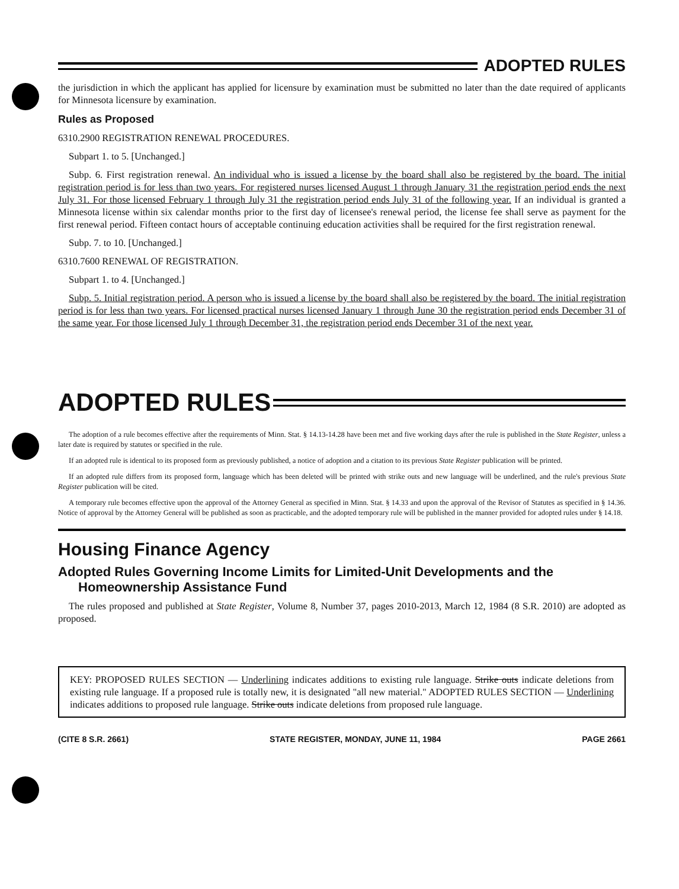ADOPTED RULES
the jurisdiction in which the applicant has applied for licensure by examination must be submitted no later than the date required of applicants for Minnesota licensure by examination.
Rules as Proposed
6310.2900 REGISTRATION RENEWAL PROCEDURES.
Subpart 1. to 5. [Unchanged.]
Subp. 6. First registration renewal. An individual who is issued a license by the board shall also be registered by the board. The initial registration period is for less than two years. For registered nurses licensed August 1 through January 31 the registration period ends the next July 31. For those licensed February 1 through July 31 the registration period ends July 31 of the following year. If an individual is granted a Minnesota license within six calendar months prior to the first day of licensee's renewal period, the license fee shall serve as payment for the first renewal period. Fifteen contact hours of acceptable continuing education activities shall be required for the first registration renewal.
Subp. 7. to 10. [Unchanged.]
6310.7600 RENEWAL OF REGISTRATION.
Subpart 1. to 4. [Unchanged.]
Subp. 5. Initial registration period. A person who is issued a license by the board shall also be registered by the board. The initial registration period is for less than two years. For licensed practical nurses licensed January 1 through June 30 the registration period ends December 31 of the same year. For those licensed July 1 through December 31, the registration period ends December 31 of the next year.
ADOPTED RULES
The adoption of a rule becomes effective after the requirements of Minn. Stat. § 14.13-14.28 have been met and five working days after the rule is published in the State Register, unless a later date is required by statutes or specified in the rule.
If an adopted rule is identical to its proposed form as previously published, a notice of adoption and a citation to its previous State Register publication will be printed.
If an adopted rule differs from its proposed form, language which has been deleted will be printed with strike outs and new language will be underlined, and the rule's previous State Register publication will be cited.
A temporary rule becomes effective upon the approval of the Attorney General as specified in Minn. Stat. § 14.33 and upon the approval of the Revisor of Statutes as specified in § 14.36. Notice of approval by the Attorney General will be published as soon as practicable, and the adopted temporary rule will be published in the manner provided for adopted rules under § 14.18.
Housing Finance Agency
Adopted Rules Governing Income Limits for Limited-Unit Developments and the Homeownership Assistance Fund
The rules proposed and published at State Register, Volume 8, Number 37, pages 2010-2013, March 12, 1984 (8 S.R. 2010) are adopted as proposed.
KEY: PROPOSED RULES SECTION — Underlining indicates additions to existing rule language. Strike outs indicate deletions from existing rule language. If a proposed rule is totally new, it is designated "all new material." ADOPTED RULES SECTION — Underlining indicates additions to proposed rule language. Strike outs indicate deletions from proposed rule language.
(CITE 8 S.R. 2661) STATE REGISTER, MONDAY, JUNE 11, 1984 PAGE 2661